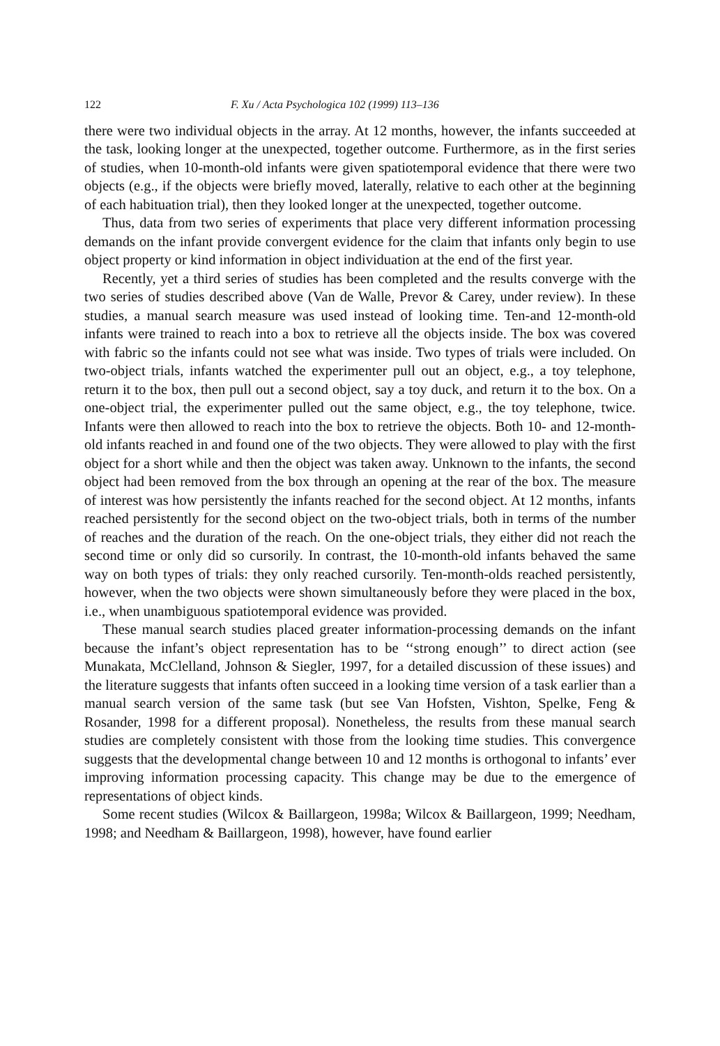122 F. Xu / Acta Psychologica 102 (1999) 113–136
there were two individual objects in the array. At 12 months, however, the infants succeeded at the task, looking longer at the unexpected, together outcome. Furthermore, as in the first series of studies, when 10-month-old infants were given spatiotemporal evidence that there were two objects (e.g., if the objects were briefly moved, laterally, relative to each other at the beginning of each habituation trial), then they looked longer at the unexpected, together outcome.
Thus, data from two series of experiments that place very different information processing demands on the infant provide convergent evidence for the claim that infants only begin to use object property or kind information in object individuation at the end of the first year.
Recently, yet a third series of studies has been completed and the results converge with the two series of studies described above (Van de Walle, Prevor & Carey, under review). In these studies, a manual search measure was used instead of looking time. Ten-and 12-month-old infants were trained to reach into a box to retrieve all the objects inside. The box was covered with fabric so the infants could not see what was inside. Two types of trials were included. On two-object trials, infants watched the experimenter pull out an object, e.g., a toy telephone, return it to the box, then pull out a second object, say a toy duck, and return it to the box. On a one-object trial, the experimenter pulled out the same object, e.g., the toy telephone, twice. Infants were then allowed to reach into the box to retrieve the objects. Both 10- and 12-month-old infants reached in and found one of the two objects. They were allowed to play with the first object for a short while and then the object was taken away. Unknown to the infants, the second object had been removed from the box through an opening at the rear of the box. The measure of interest was how persistently the infants reached for the second object. At 12 months, infants reached persistently for the second object on the two-object trials, both in terms of the number of reaches and the duration of the reach. On the one-object trials, they either did not reach the second time or only did so cursorily. In contrast, the 10-month-old infants behaved the same way on both types of trials: they only reached cursorily. Ten-month-olds reached persistently, however, when the two objects were shown simultaneously before they were placed in the box, i.e., when unambiguous spatiotemporal evidence was provided.
These manual search studies placed greater information-processing demands on the infant because the infant’s object representation has to be ‘‘strong enough’’ to direct action (see Munakata, McClelland, Johnson & Siegler, 1997, for a detailed discussion of these issues) and the literature suggests that infants often succeed in a looking time version of a task earlier than a manual search version of the same task (but see Van Hofsten, Vishton, Spelke, Feng & Rosander, 1998 for a different proposal). Nonetheless, the results from these manual search studies are completely consistent with those from the looking time studies. This convergence suggests that the developmental change between 10 and 12 months is orthogonal to infants’ ever improving information processing capacity. This change may be due to the emergence of representations of object kinds.
Some recent studies (Wilcox & Baillargeon, 1998a; Wilcox & Baillargeon, 1999; Needham, 1998; and Needham & Baillargeon, 1998), however, have found earlier